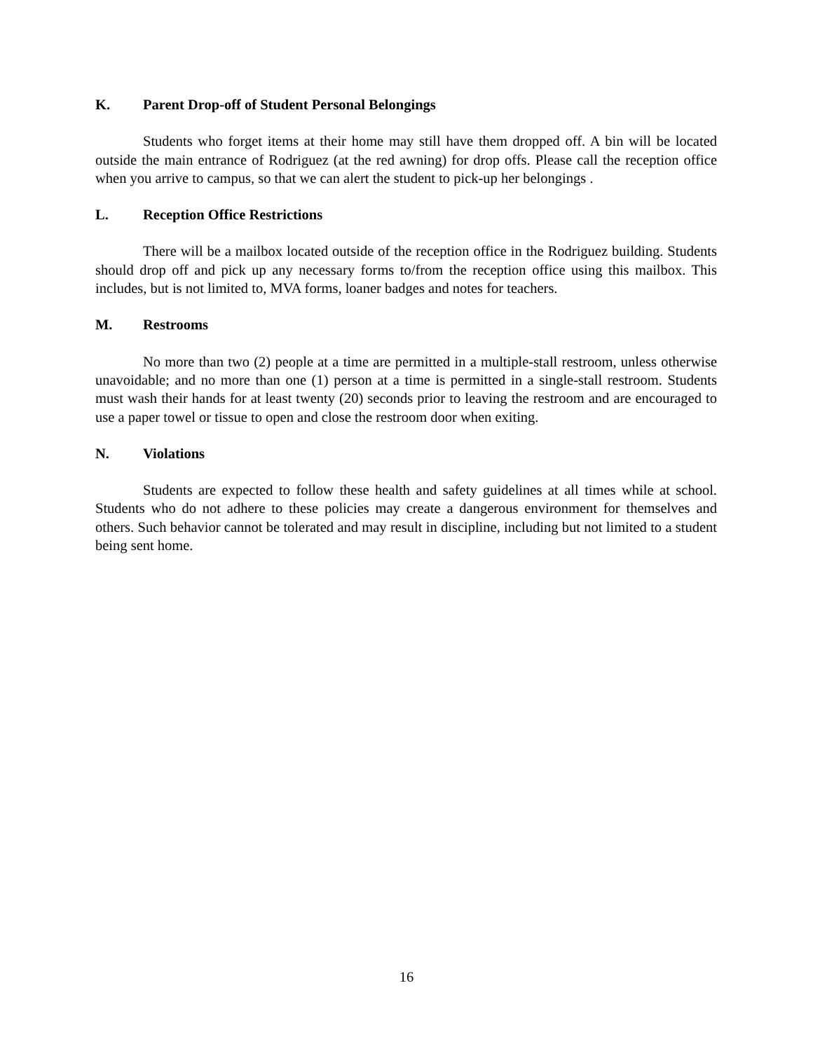K. Parent Drop-off of Student Personal Belongings
Students who forget items at their home may still have them dropped off. A bin will be located outside the main entrance of Rodriguez (at the red awning) for drop offs. Please call the reception office when you arrive to campus, so that we can alert the student to pick-up her belongings .
L. Reception Office Restrictions
There will be a mailbox located outside of the reception office in the Rodriguez building. Students should drop off and pick up any necessary forms to/from the reception office using this mailbox. This includes, but is not limited to, MVA forms, loaner badges and notes for teachers.
M. Restrooms
No more than two (2) people at a time are permitted in a multiple-stall restroom, unless otherwise unavoidable; and no more than one (1) person at a time is permitted in a single-stall restroom. Students must wash their hands for at least twenty (20) seconds prior to leaving the restroom and are encouraged to use a paper towel or tissue to open and close the restroom door when exiting.
N. Violations
Students are expected to follow these health and safety guidelines at all times while at school. Students who do not adhere to these policies may create a dangerous environment for themselves and others. Such behavior cannot be tolerated and may result in discipline, including but not limited to a student being sent home.
16